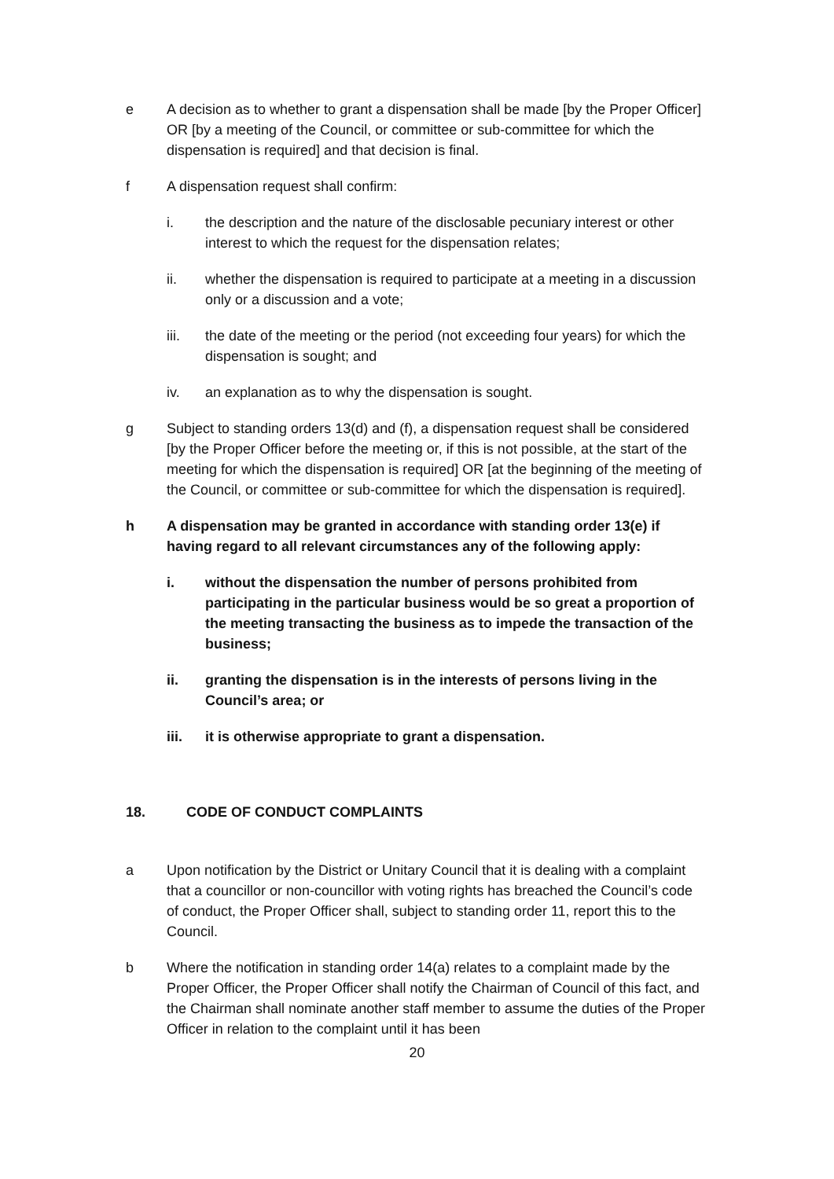e A decision as to whether to grant a dispensation shall be made [by the Proper Officer] OR [by a meeting of the Council, or committee or sub-committee for which the dispensation is required] and that decision is final.
f A dispensation request shall confirm:
i. the description and the nature of the disclosable pecuniary interest or other interest to which the request for the dispensation relates;
ii. whether the dispensation is required to participate at a meeting in a discussion only or a discussion and a vote;
iii. the date of the meeting or the period (not exceeding four years) for which the dispensation is sought; and
iv. an explanation as to why the dispensation is sought.
g Subject to standing orders 13(d) and (f), a dispensation request shall be considered [by the Proper Officer before the meeting or, if this is not possible, at the start of the meeting for which the dispensation is required] OR [at the beginning of the meeting of the Council, or committee or sub-committee for which the dispensation is required].
h A dispensation may be granted in accordance with standing order 13(e) if having regard to all relevant circumstances any of the following apply:
i. without the dispensation the number of persons prohibited from participating in the particular business would be so great a proportion of the meeting transacting the business as to impede the transaction of the business;
ii. granting the dispensation is in the interests of persons living in the Council’s area; or
iii. it is otherwise appropriate to grant a dispensation.
18. CODE OF CONDUCT COMPLAINTS
a Upon notification by the District or Unitary Council that it is dealing with a complaint that a councillor or non-councillor with voting rights has breached the Council’s code of conduct, the Proper Officer shall, subject to standing order 11, report this to the Council.
b Where the notification in standing order 14(a) relates to a complaint made by the Proper Officer, the Proper Officer shall notify the Chairman of Council of this fact, and the Chairman shall nominate another staff member to assume the duties of the Proper Officer in relation to the complaint until it has been
20